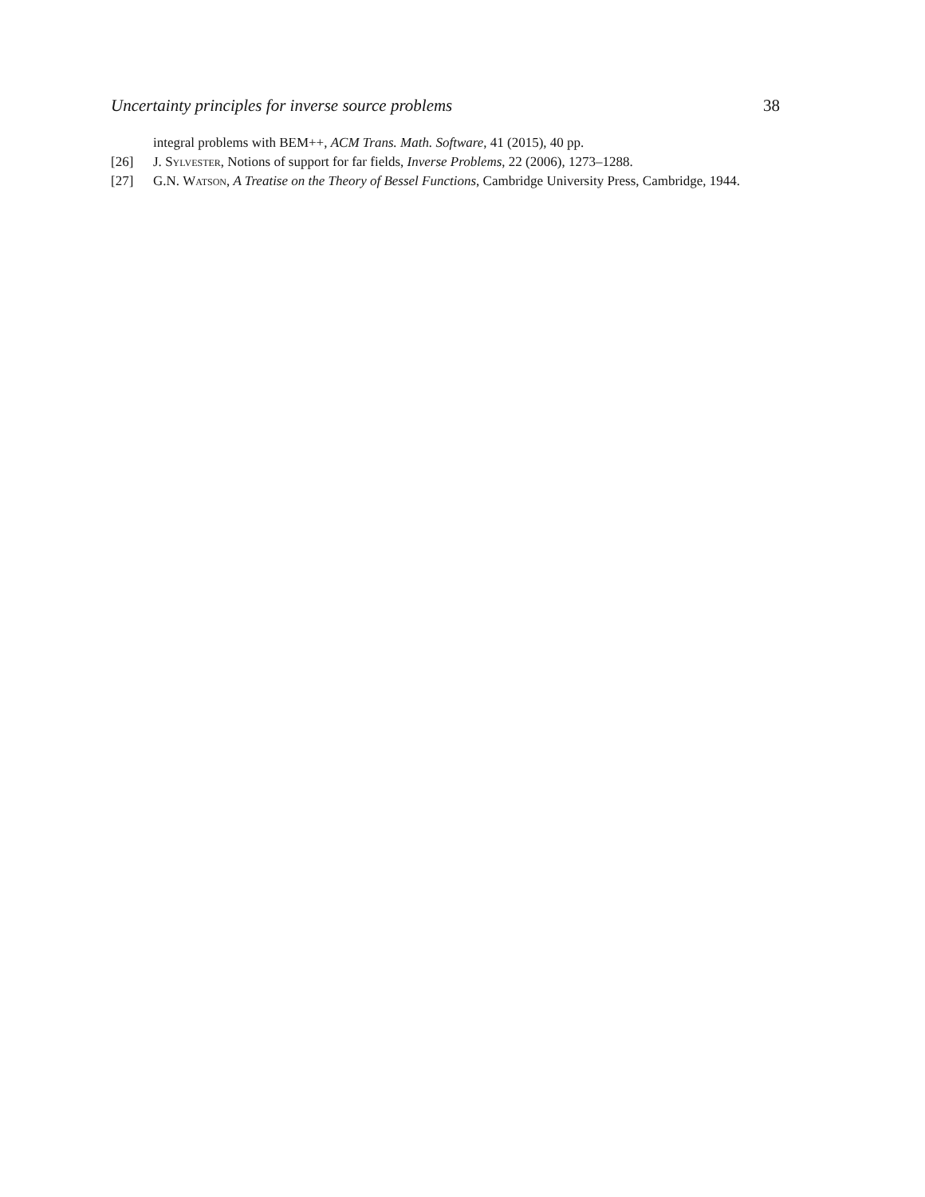Uncertainty principles for inverse source problems 38
integral problems with BEM++, ACM Trans. Math. Software, 41 (2015), 40 pp.
[26] J. Sylvester, Notions of support for far fields, Inverse Problems, 22 (2006), 1273–1288.
[27] G.N. Watson, A Treatise on the Theory of Bessel Functions, Cambridge University Press, Cambridge, 1944.